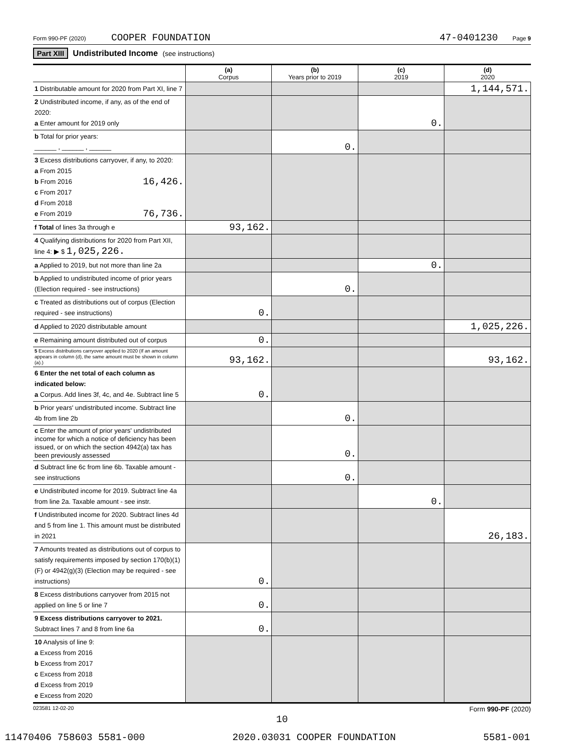Form 990-PF (2020) COOPER FOUNDATION 47-0401230 Page 9
Part XIII Undistributed Income (see instructions)
| | (a) Corpus | (b) Years prior to 2019 | (c) 2019 | (d) 2020 |
| --- | --- | --- | --- | --- |
| 1 Distributable amount for 2020 from Part XI, line 7 | | | | 1,144,571. |
| 2 Undistributed income, if any, as of the end of 2020: a Enter amount for 2019 only | | | 0. | |
| b Total for prior years: ______ , ______ , ______ | | 0. | | |
| 3 Excess distributions carryover, if any, to 2020: a From 2015 b From 2016 16,426. c From 2017 d From 2018 e From 2019 76,736. | | | | |
| f Total of lines 3a through e | 93,162. | | | |
| 4 Qualifying distributions for 2020 from Part XII, line 4: ▶ $ 1,025,226. | | | | |
| a Applied to 2019, but not more than line 2a | | | 0. | |
| b Applied to undistributed income of prior years (Election required - see instructions) | | 0. | | |
| c Treated as distributions out of corpus (Election required - see instructions) | 0. | | | |
| d Applied to 2020 distributable amount | | | | 1,025,226. |
| e Remaining amount distributed out of corpus | 0. | | | |
| 5 Excess distributions carryover applied to 2020 (If an amount appears in column (d), the same amount must be shown in column (a).) | 93,162. | | | 93,162. |
| 6 Enter the net total of each column as indicated below: a Corpus. Add lines 3f, 4c, and 4e. Subtract line 5 | 0. | | | |
| b Prior years' undistributed income. Subtract line 4b from line 2b | | 0. | | |
| c Enter the amount of prior years' undistributed income for which a notice of deficiency has been issued, or on which the section 4942(a) tax has been previously assessed | | 0. | | |
| d Subtract line 6c from line 6b. Taxable amount - see instructions | | 0. | | |
| e Undistributed income for 2019. Subtract line 4a from line 2a. Taxable amount - see instr. | | | 0. | |
| f Undistributed income for 2020. Subtract lines 4d and 5 from line 1. This amount must be distributed in 2021 | | | | 26,183. |
| 7 Amounts treated as distributions out of corpus to satisfy requirements imposed by section 170(b)(1)(F) or 4942(g)(3) (Election may be required - see instructions) | 0. | | | |
| 8 Excess distributions carryover from 2015 not applied on line 5 or line 7 | 0. | | | |
| 9 Excess distributions carryover to 2021. Subtract lines 7 and 8 from line 6a | 0. | | | |
| 10 Analysis of line 9: a Excess from 2016 b Excess from 2017 c Excess from 2018 d Excess from 2019 e Excess from 2020 | | | | |
023581 12-02-20 Form 990-PF (2020)
10
11470406 758603 5581-000 2020.03031 COOPER FOUNDATION 5581-001